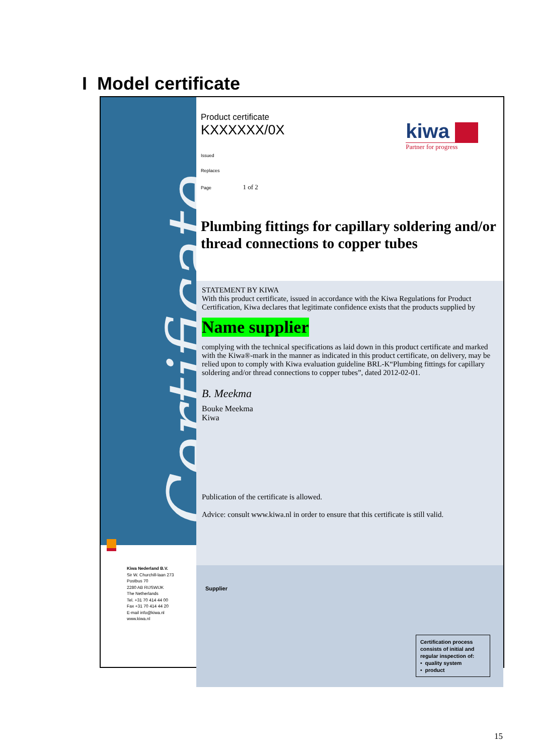I Model certificate
Certificate
Kiwa Nederland B.V.
Sir W. Churchill-laan 273
Postbus 70
2280 AB RIJSWIJK
The Netherlands
Tel. +31 70 414 44 00
Fax +31 70 414 44 20
E-mail info@kiwa.nl
www.kiwa.nl
kiwa
Partner for progress
Product certificate
KXXXXXX/0X
Issued
Replaces
Page 1 of 2
Plumbing fittings for capillary soldering and/or thread connections to copper tubes
STATEMENT BY KIWA
With this product certificate, issued in accordance with the Kiwa Regulations for Product Certification, Kiwa declares that legitimate confidence exists that the products supplied by
Name supplier
complying with the technical specifications as laid down in this product certificate and marked with the Kiwa®-mark in the manner as indicated in this product certificate, on delivery, may be relied upon to comply with Kiwa evaluation guideline BRL-K“Plumbing fittings for capillary soldering and/or thread connections to copper tubes”, dated 2012-02-01.
B. Meekma
Bouke Meekma
Kiwa
Publication of the certificate is allowed.
Advice: consult www.kiwa.nl in order to ensure that this certificate is still valid.
Supplier
Certification process consists of initial and regular inspection of:
• quality system
• product
15